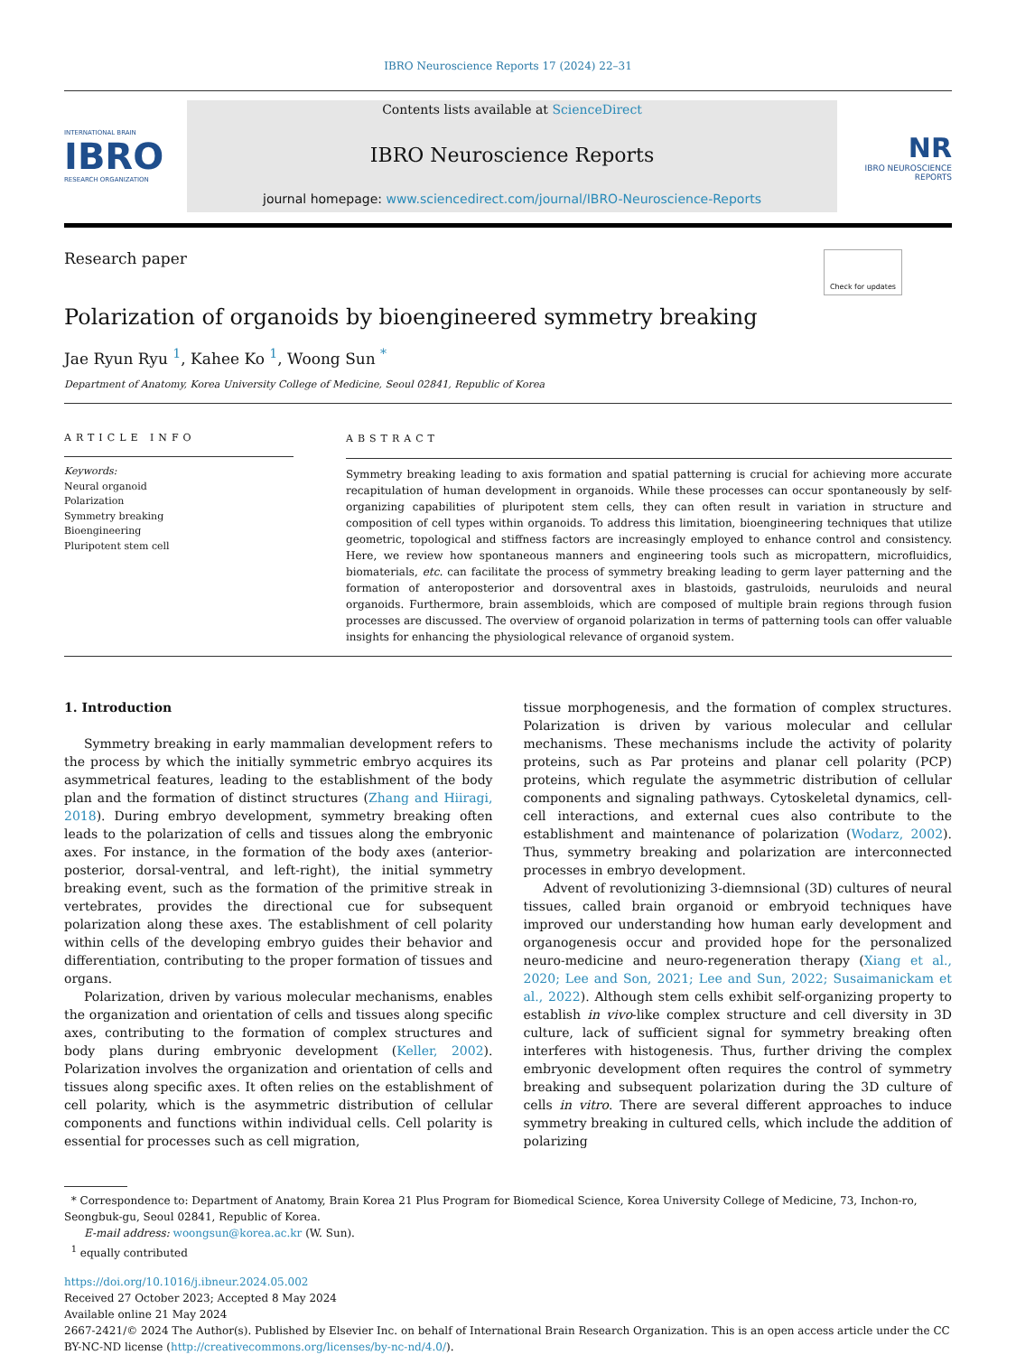IBRO Neuroscience Reports 17 (2024) 22–31
INTERNATIONAL BRAIN
IBRO
RESEARCH ORGANIZATION
Contents lists available at ScienceDirect
IBRO Neuroscience Reports
journal homepage: www.sciencedirect.com/journal/IBRO-Neuroscience-Reports
NR
IBRO NEUROSCIENCE REPORTS
Research paper
Check for updates
Polarization of organoids by bioengineered symmetry breaking
Jae Ryun Ryu <sup>1</sup>, Kahee Ko <sup>1</sup>, Woong Sun <sup>*</sup>
Department of Anatomy, Korea University College of Medicine, Seoul 02841, Republic of Korea
ARTICLE INFO
Keywords:
Neural organoid
Polarization
Symmetry breaking
Bioengineering
Pluripotent stem cell
ABSTRACT
Symmetry breaking leading to axis formation and spatial patterning is crucial for achieving more accurate recapitulation of human development in organoids. While these processes can occur spontaneously by self-organizing capabilities of pluripotent stem cells, they can often result in variation in structure and composition of cell types within organoids. To address this limitation, bioengineering techniques that utilize geometric, topological and stiffness factors are increasingly employed to enhance control and consistency. Here, we review how spontaneous manners and engineering tools such as micropattern, microfluidics, biomaterials, etc. can facilitate the process of symmetry breaking leading to germ layer patterning and the formation of anteroposterior and dorsoventral axes in blastoids, gastruloids, neuruloids and neural organoids. Furthermore, brain assembloids, which are composed of multiple brain regions through fusion processes are discussed. The overview of organoid polarization in terms of patterning tools can offer valuable insights for enhancing the physiological relevance of organoid system.
1. Introduction
Symmetry breaking in early mammalian development refers to the process by which the initially symmetric embryo acquires its asymmetrical features, leading to the establishment of the body plan and the formation of distinct structures (Zhang and Hiiragi, 2018). During embryo development, symmetry breaking often leads to the polarization of cells and tissues along the embryonic axes. For instance, in the formation of the body axes (anterior-posterior, dorsal-ventral, and left-right), the initial symmetry breaking event, such as the formation of the primitive streak in vertebrates, provides the directional cue for subsequent polarization along these axes. The establishment of cell polarity within cells of the developing embryo guides their behavior and differentiation, contributing to the proper formation of tissues and organs.
Polarization, driven by various molecular mechanisms, enables the organization and orientation of cells and tissues along specific axes, contributing to the formation of complex structures and body plans during embryonic development (Keller, 2002). Polarization involves the organization and orientation of cells and tissues along specific axes. It often relies on the establishment of cell polarity, which is the asymmetric distribution of cellular components and functions within individual cells. Cell polarity is essential for processes such as cell migration,
tissue morphogenesis, and the formation of complex structures. Polarization is driven by various molecular and cellular mechanisms. These mechanisms include the activity of polarity proteins, such as Par proteins and planar cell polarity (PCP) proteins, which regulate the asymmetric distribution of cellular components and signaling pathways. Cytoskeletal dynamics, cell-cell interactions, and external cues also contribute to the establishment and maintenance of polarization (Wodarz, 2002). Thus, symmetry breaking and polarization are interconnected processes in embryo development.
Advent of revolutionizing 3-diemnsional (3D) cultures of neural tissues, called brain organoid or embryoid techniques have improved our understanding how human early development and organogenesis occur and provided hope for the personalized neuro-medicine and neuro-regeneration therapy (Xiang et al., 2020; Lee and Son, 2021; Lee and Sun, 2022; Susaimanickam et al., 2022). Although stem cells exhibit self-organizing property to establish in vivo-like complex structure and cell diversity in 3D culture, lack of sufficient signal for symmetry breaking often interferes with histogenesis. Thus, further driving the complex embryonic development often requires the control of symmetry breaking and subsequent polarization during the 3D culture of cells in vitro. There are several different approaches to induce symmetry breaking in cultured cells, which include the addition of polarizing
* Correspondence to: Department of Anatomy, Brain Korea 21 Plus Program for Biomedical Science, Korea University College of Medicine, 73, Inchon-ro, Seongbuk-gu, Seoul 02841, Republic of Korea.
E-mail address: woongsun@korea.ac.kr (W. Sun).
<sup>1</sup> equally contributed
https://doi.org/10.1016/j.ibneur.2024.05.002
Received 27 October 2023; Accepted 8 May 2024
Available online 21 May 2024
2667-2421/© 2024 The Author(s). Published by Elsevier Inc. on behalf of International Brain Research Organization. This is an open access article under the CC BY-NC-ND license (http://creativecommons.org/licenses/by-nc-nd/4.0/).